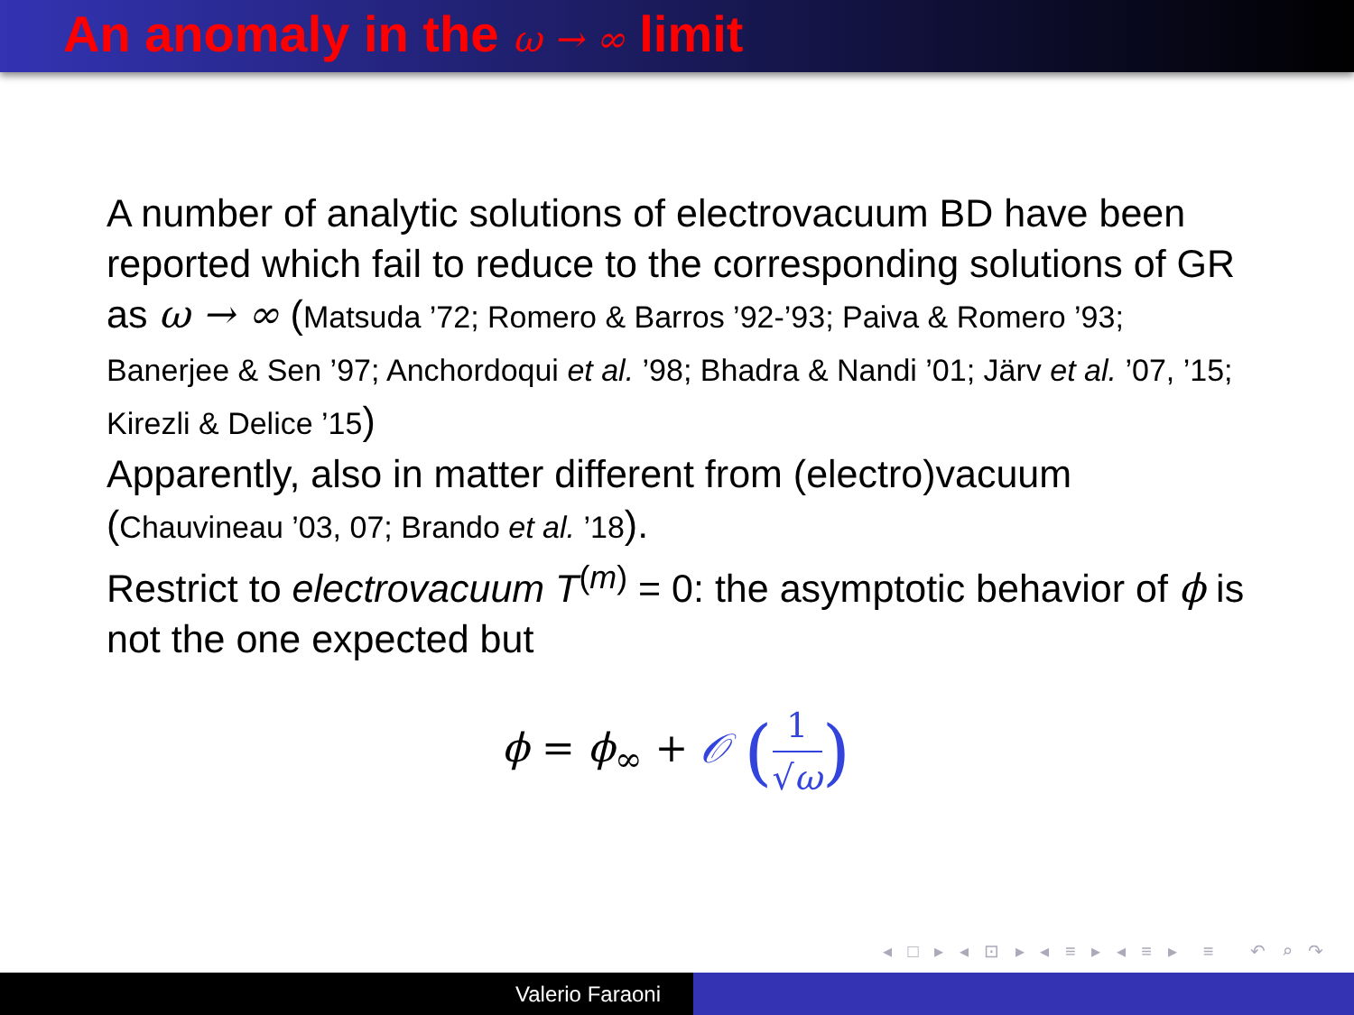An anomaly in the ω → ∞ limit
A number of analytic solutions of electrovacuum BD have been reported which fail to reduce to the corresponding solutions of GR as ω → ∞ (Matsuda ’72; Romero & Barros ’92-’93; Paiva & Romero ’93; Banerjee & Sen ’97; Anchordoqui et al. ’98; Bhadra & Nandi ’01; Järv et al. ’07, ’15; Kirezli & Delice ’15)
Apparently, also in matter different from (electro)vacuum (Chauvineau ’03, 07; Brando et al. ’18).
Restrict to electrovacuum T<sup>(m)</sup> = 0: the asymptotic behavior of ϕ is not the one expected but
ϕ = ϕ<sub>∞</sub> + 𝒪 (1 √ω)
◂ □ ▸ ◂ ⊡ ▸ ◂ ≡ ▸ ◂ ≡ ▸ ≡ ↶ ⌕ ↷
Valerio Faraoni